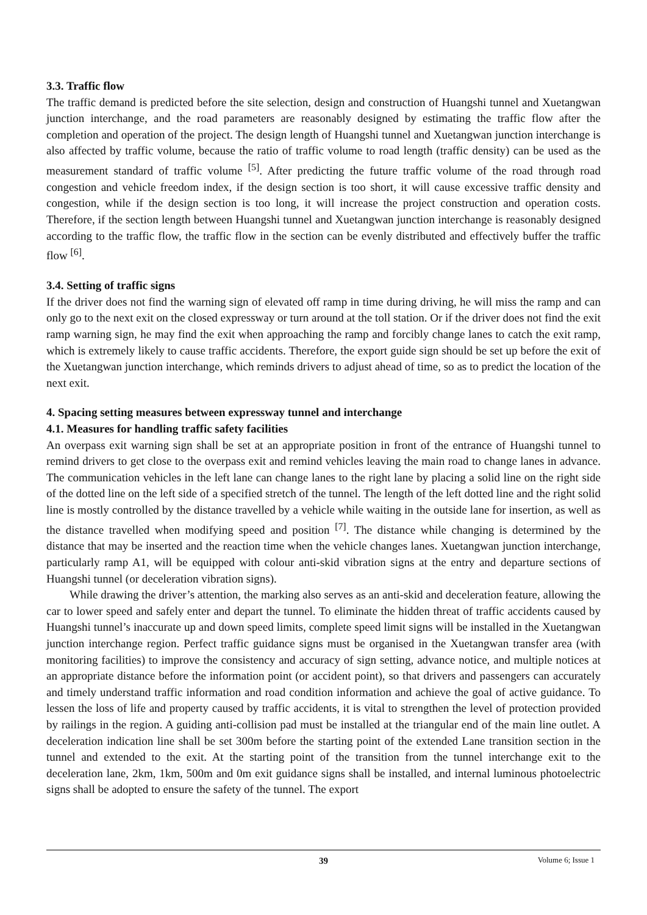3.3. Traffic flow
The traffic demand is predicted before the site selection, design and construction of Huangshi tunnel and Xuetangwan junction interchange, and the road parameters are reasonably designed by estimating the traffic flow after the completion and operation of the project. The design length of Huangshi tunnel and Xuetangwan junction interchange is also affected by traffic volume, because the ratio of traffic volume to road length (traffic density) can be used as the measurement standard of traffic volume <sup>[5]</sup>. After predicting the future traffic volume of the road through road congestion and vehicle freedom index, if the design section is too short, it will cause excessive traffic density and congestion, while if the design section is too long, it will increase the project construction and operation costs. Therefore, if the section length between Huangshi tunnel and Xuetangwan junction interchange is reasonably designed according to the traffic flow, the traffic flow in the section can be evenly distributed and effectively buffer the traffic flow <sup>[6]</sup>.
3.4. Setting of traffic signs
If the driver does not find the warning sign of elevated off ramp in time during driving, he will miss the ramp and can only go to the next exit on the closed expressway or turn around at the toll station. Or if the driver does not find the exit ramp warning sign, he may find the exit when approaching the ramp and forcibly change lanes to catch the exit ramp, which is extremely likely to cause traffic accidents. Therefore, the export guide sign should be set up before the exit of the Xuetangwan junction interchange, which reminds drivers to adjust ahead of time, so as to predict the location of the next exit.
4. Spacing setting measures between expressway tunnel and interchange
4.1. Measures for handling traffic safety facilities
An overpass exit warning sign shall be set at an appropriate position in front of the entrance of Huangshi tunnel to remind drivers to get close to the overpass exit and remind vehicles leaving the main road to change lanes in advance. The communication vehicles in the left lane can change lanes to the right lane by placing a solid line on the right side of the dotted line on the left side of a specified stretch of the tunnel. The length of the left dotted line and the right solid line is mostly controlled by the distance travelled by a vehicle while waiting in the outside lane for insertion, as well as the distance travelled when modifying speed and position <sup>[7]</sup>. The distance while changing is determined by the distance that may be inserted and the reaction time when the vehicle changes lanes. Xuetangwan junction interchange, particularly ramp A1, will be equipped with colour anti-skid vibration signs at the entry and departure sections of Huangshi tunnel (or deceleration vibration signs).
While drawing the driver’s attention, the marking also serves as an anti-skid and deceleration feature, allowing the car to lower speed and safely enter and depart the tunnel. To eliminate the hidden threat of traffic accidents caused by Huangshi tunnel’s inaccurate up and down speed limits, complete speed limit signs will be installed in the Xuetangwan junction interchange region. Perfect traffic guidance signs must be organised in the Xuetangwan transfer area (with monitoring facilities) to improve the consistency and accuracy of sign setting, advance notice, and multiple notices at an appropriate distance before the information point (or accident point), so that drivers and passengers can accurately and timely understand traffic information and road condition information and achieve the goal of active guidance. To lessen the loss of life and property caused by traffic accidents, it is vital to strengthen the level of protection provided by railings in the region. A guiding anti-collision pad must be installed at the triangular end of the main line outlet. A deceleration indication line shall be set 300m before the starting point of the extended Lane transition section in the tunnel and extended to the exit. At the starting point of the transition from the tunnel interchange exit to the deceleration lane, 2km, 1km, 500m and 0m exit guidance signs shall be installed, and internal luminous photoelectric signs shall be adopted to ensure the safety of the tunnel. The export
39
Volume 6; Issue 1